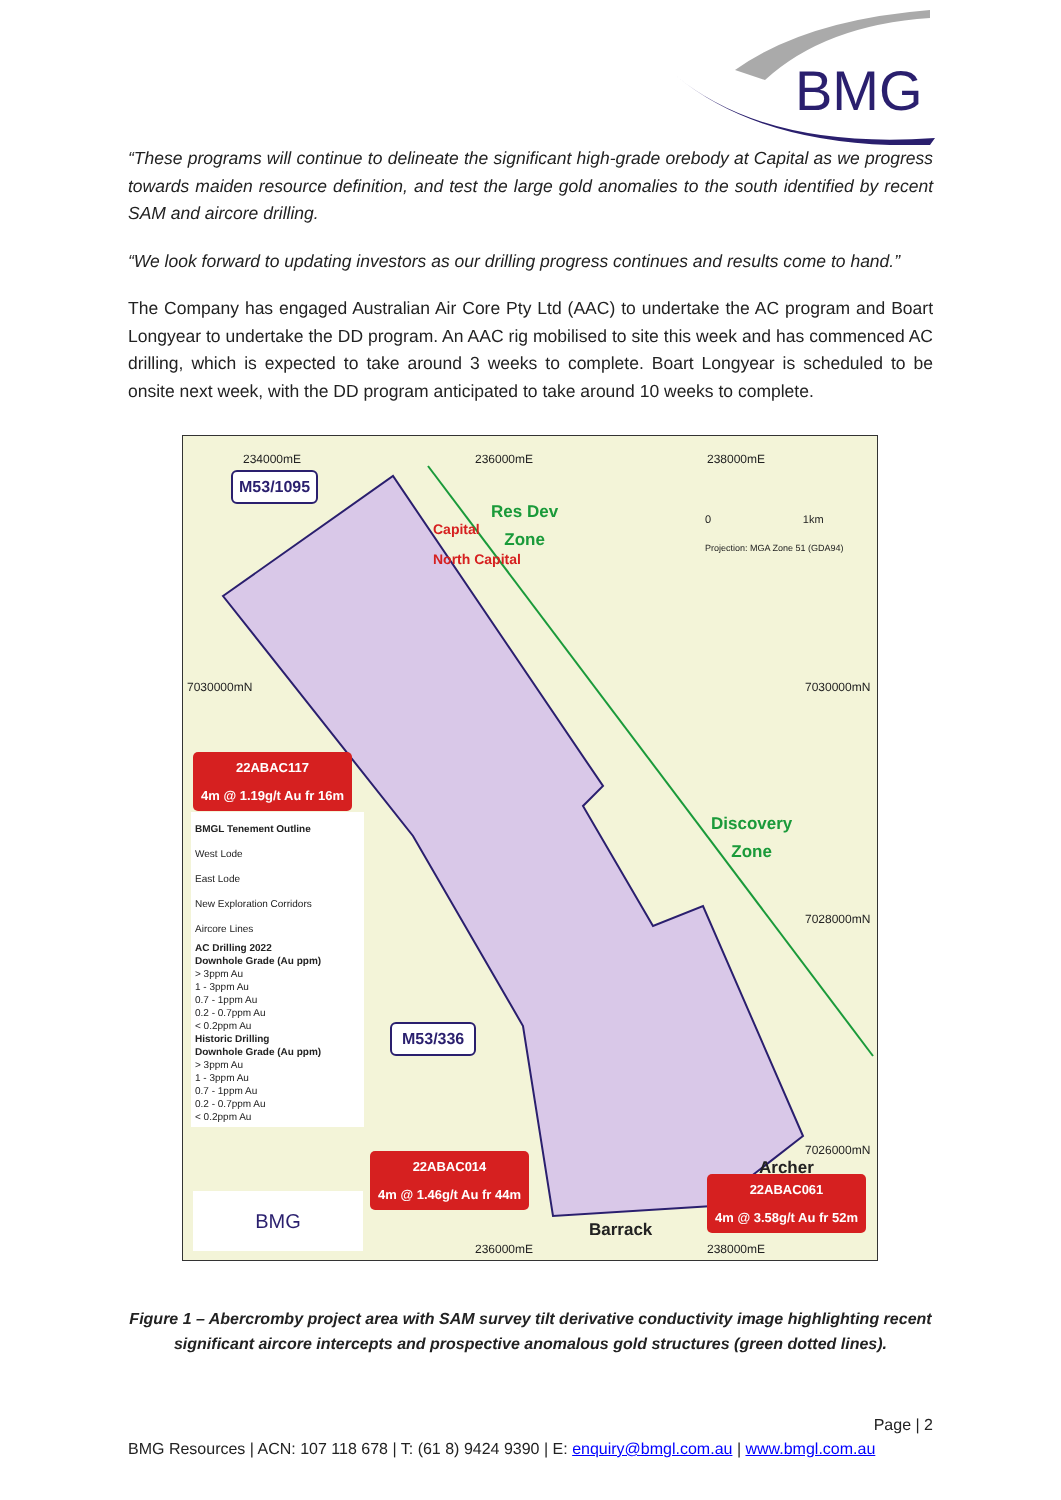BMG
“These programs will continue to delineate the significant high-grade orebody at Capital as we progress towards maiden resource definition, and test the large gold anomalies to the south identified by recent SAM and aircore drilling.
“We look forward to updating investors as our drilling progress continues and results come to hand.”
The Company has engaged Australian Air Core Pty Ltd (AAC) to undertake the AC program and Boart Longyear to undertake the DD program. An AAC rig mobilised to site this week and has commenced AC drilling, which is expected to take around 3 weeks to complete. Boart Longyear is scheduled to be onsite next week, with the DD program anticipated to take around 10 weeks to complete.
234000mE 236000mE 238000mE
M53/1095
Res Dev
Zone
Capital
North Capital
0 1km
Projection: MGA Zone 51 (GDA94)
7030000mN 7030000mN
22ABAC117
4m @ 1.19g/t Au fr 16m
Discovery
Zone
BMGL Tenement Outline
West Lode
East Lode
New Exploration Corridors
Aircore Lines
AC Drilling 2022
Downhole Grade (Au ppm)
> 3ppm Au
1 - 3ppm Au
0.7 - 1ppm Au
0.2 - 0.7ppm Au
< 0.2ppm Au
Historic Drilling
Downhole Grade (Au ppm)
> 3ppm Au
1 - 3ppm Au
0.7 - 1ppm Au
0.2 - 0.7ppm Au
< 0.2ppm Au
7028000mN
M53/336
7026000mN
22ABAC014
4m @ 1.46g/t Au fr 44m
Archer
22ABAC061
4m @ 3.58g/t Au fr 52m
BMG
Barrack
236000mE 238000mE
Figure 1 – Abercromby project area with SAM survey tilt derivative conductivity image highlighting recent significant aircore intercepts and prospective anomalous gold structures (green dotted lines).
Page | 2
BMG Resources | ACN: 107 118 678 | T: (61 8) 9424 9390 | E: enquiry@bmgl.com.au | www.bmgl.com.au